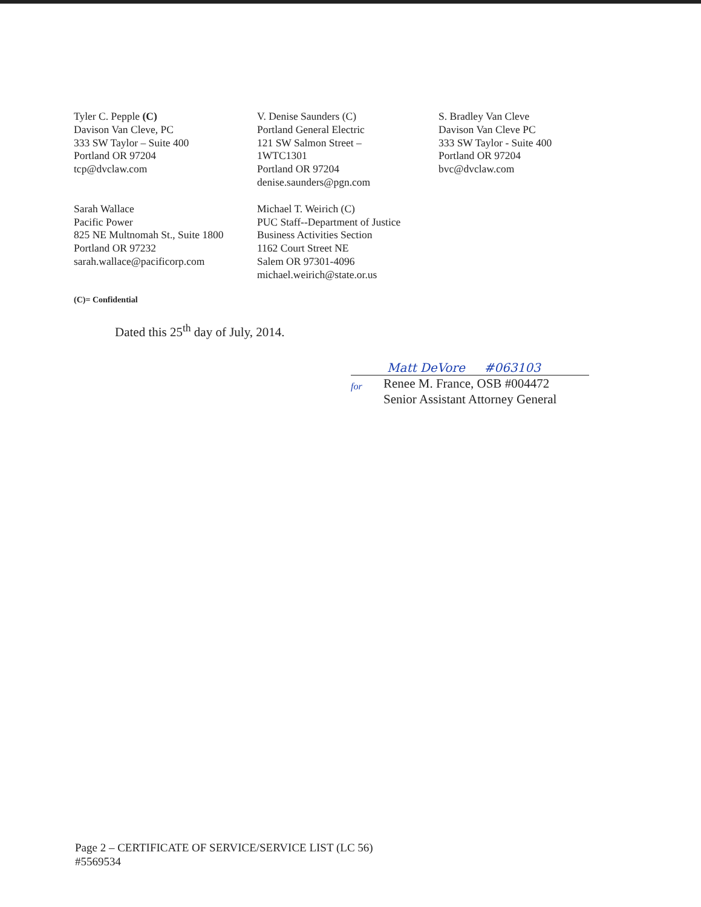Tyler C. Pepple (C)
Davison Van Cleve, PC
333 SW Taylor – Suite 400
Portland OR 97204
tcp@dvclaw.com
V. Denise Saunders (C)
Portland General Electric
121 SW Salmon Street –
1WTC1301
Portland OR 97204
denise.saunders@pgn.com
S. Bradley Van Cleve
Davison Van Cleve PC
333 SW Taylor - Suite 400
Portland OR 97204
bvc@dvclaw.com
Sarah Wallace
Pacific Power
825 NE Multnomah St., Suite 1800
Portland OR 97232
sarah.wallace@pacificorp.com
Michael T. Weirich (C)
PUC Staff--Department of Justice
Business Activities Section
1162 Court Street NE
Salem OR 97301-4096
michael.weirich@state.or.us
(C)= Confidential
Dated this 25<sup>th</sup> day of July, 2014.
Matt DeVore #063103
for
Renee M. France, OSB #004472
Senior Assistant Attorney General
Page 2 – CERTIFICATE OF SERVICE/SERVICE LIST (LC 56)
#5569534